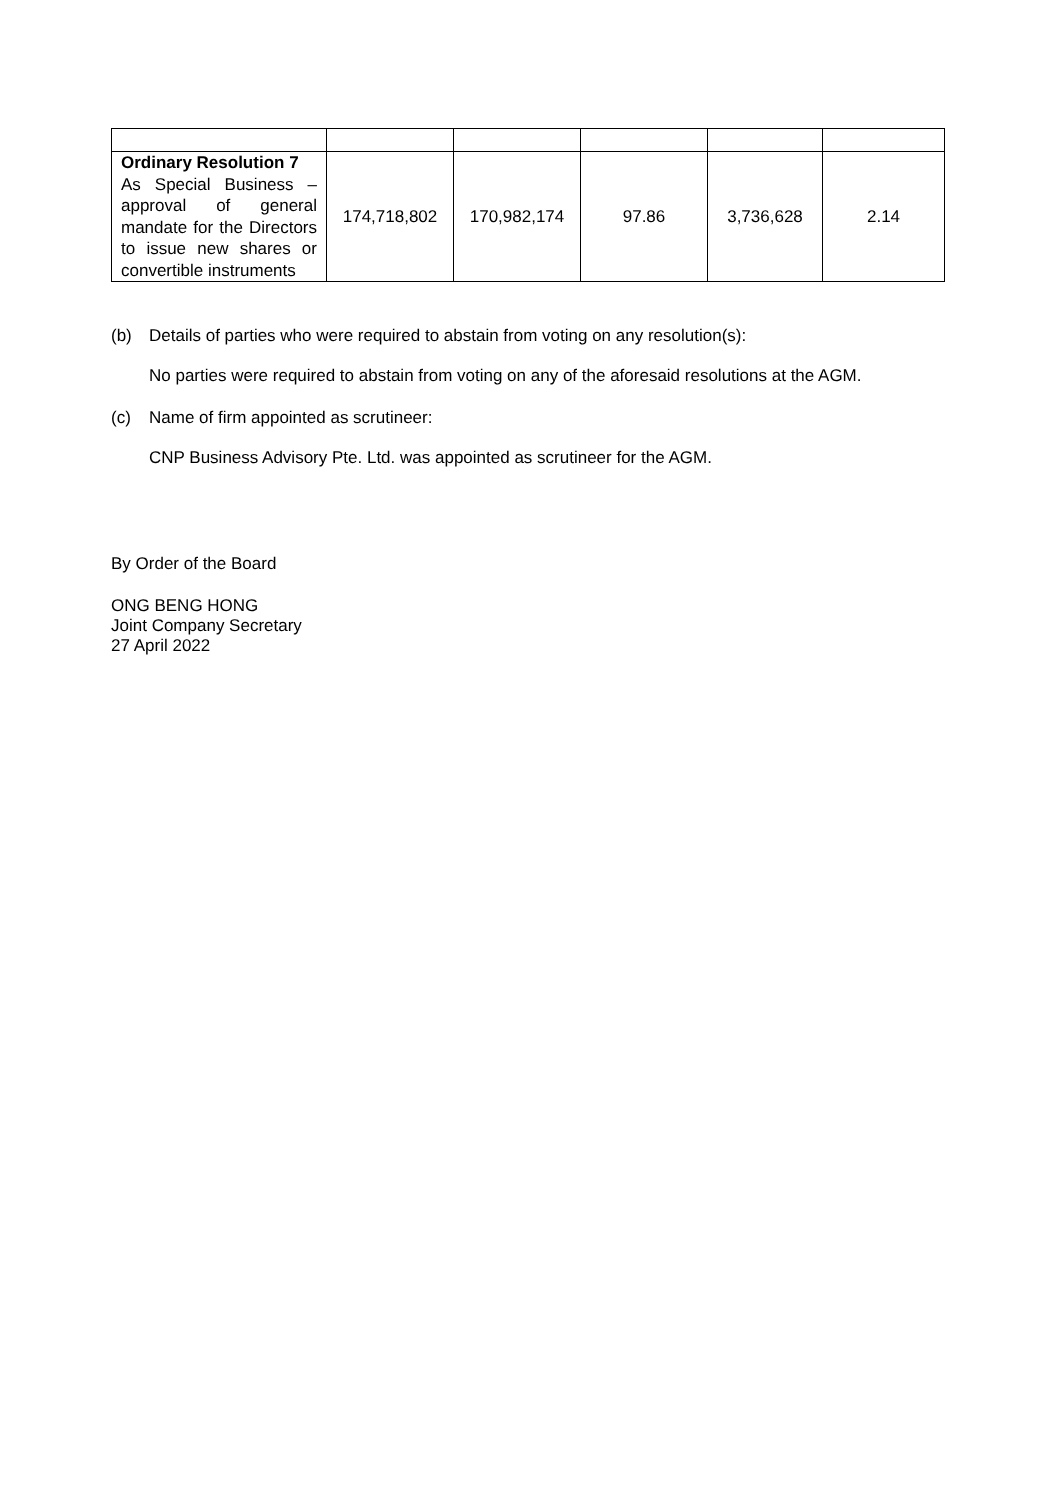| Ordinary Resolution 7 As Special Business – approval of general mandate for the Directors to issue new shares or convertible instruments | 174,718,802 | 170,982,174 | 97.86 | 3,736,628 | 2.14 |
(b) Details of parties who were required to abstain from voting on any resolution(s):
No parties were required to abstain from voting on any of the aforesaid resolutions at the AGM.
(c) Name of firm appointed as scrutineer:
CNP Business Advisory Pte. Ltd. was appointed as scrutineer for the AGM.
By Order of the Board
ONG BENG HONG
Joint Company Secretary
27 April 2022